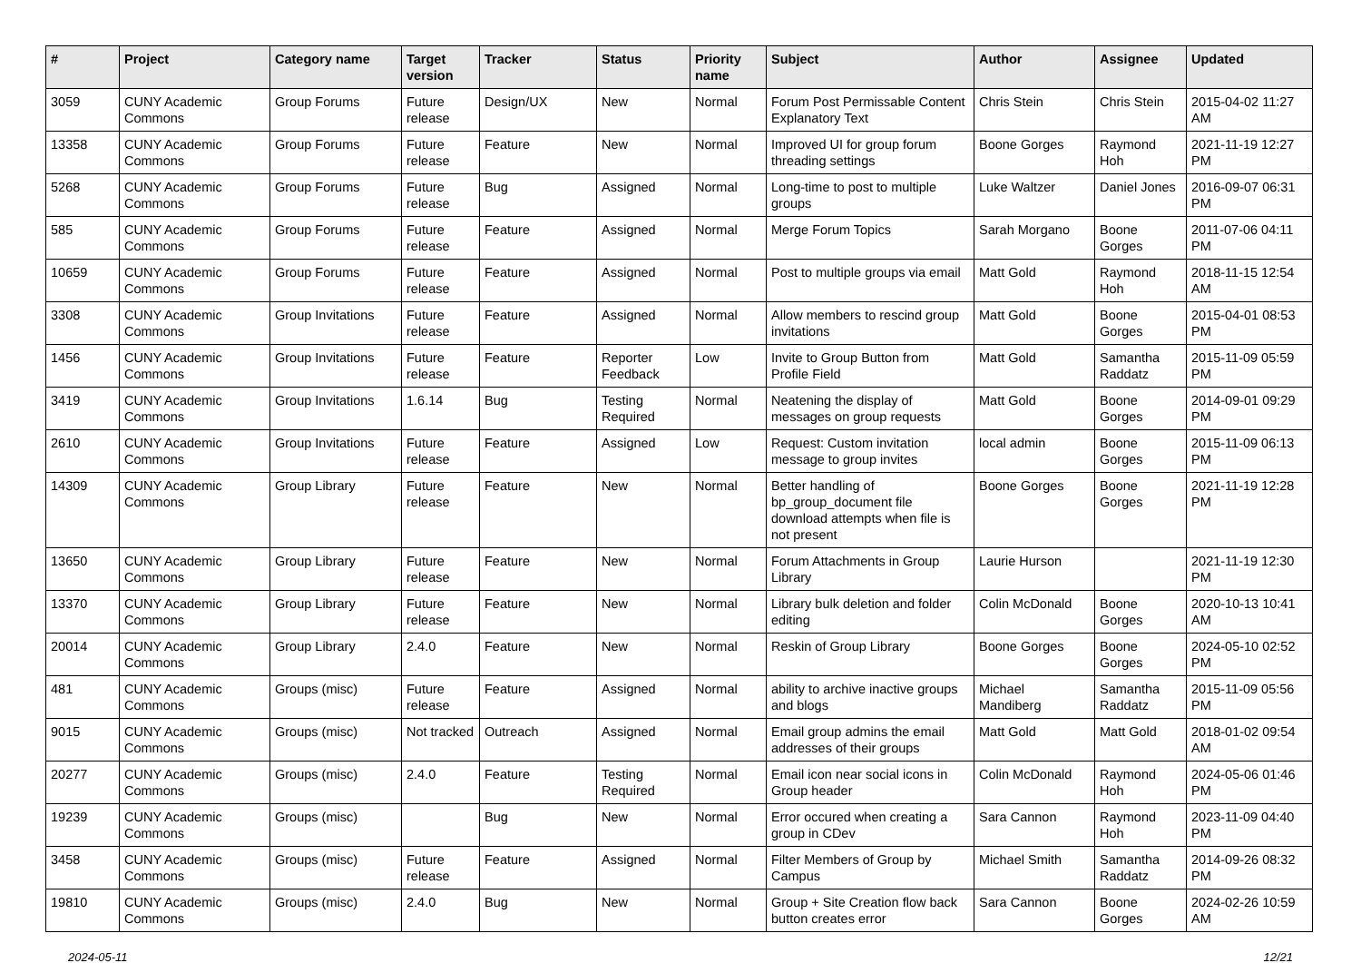| # | Project | Category name | Target version | Tracker | Status | Priority name | Subject | Author | Assignee | Updated |
| --- | --- | --- | --- | --- | --- | --- | --- | --- | --- | --- |
| 3059 | CUNY Academic Commons | Group Forums | Future release | Design/UX | New | Normal | Forum Post Permissable Content Explanatory Text | Chris Stein | Chris Stein | 2015-04-02 11:27 AM |
| 13358 | CUNY Academic Commons | Group Forums | Future release | Feature | New | Normal | Improved UI for group forum threading settings | Boone Gorges | Raymond Hoh | 2021-11-19 12:27 PM |
| 5268 | CUNY Academic Commons | Group Forums | Future release | Bug | Assigned | Normal | Long-time to post to multiple groups | Luke Waltzer | Daniel Jones | 2016-09-07 06:31 PM |
| 585 | CUNY Academic Commons | Group Forums | Future release | Feature | Assigned | Normal | Merge Forum Topics | Sarah Morgano | Boone Gorges | 2011-07-06 04:11 PM |
| 10659 | CUNY Academic Commons | Group Forums | Future release | Feature | Assigned | Normal | Post to multiple groups via email | Matt Gold | Raymond Hoh | 2018-11-15 12:54 AM |
| 3308 | CUNY Academic Commons | Group Invitations | Future release | Feature | Assigned | Normal | Allow members to rescind group invitations | Matt Gold | Boone Gorges | 2015-04-01 08:53 PM |
| 1456 | CUNY Academic Commons | Group Invitations | Future release | Feature | Reporter Feedback | Low | Invite to Group Button from Profile Field | Matt Gold | Samantha Raddatz | 2015-11-09 05:59 PM |
| 3419 | CUNY Academic Commons | Group Invitations | 1.6.14 | Bug | Testing Required | Normal | Neatening the display of messages on group requests | Matt Gold | Boone Gorges | 2014-09-01 09:29 PM |
| 2610 | CUNY Academic Commons | Group Invitations | Future release | Feature | Assigned | Low | Request: Custom invitation message to group invites | local admin | Boone Gorges | 2015-11-09 06:13 PM |
| 14309 | CUNY Academic Commons | Group Library | Future release | Feature | New | Normal | Better handling of bp_group_document file download attempts when file is not present | Boone Gorges | Boone Gorges | 2021-11-19 12:28 PM |
| 13650 | CUNY Academic Commons | Group Library | Future release | Feature | New | Normal | Forum Attachments in Group Library | Laurie Hurson | | 2021-11-19 12:30 PM |
| 13370 | CUNY Academic Commons | Group Library | Future release | Feature | New | Normal | Library bulk deletion and folder editing | Colin McDonald | Boone Gorges | 2020-10-13 10:41 AM |
| 20014 | CUNY Academic Commons | Group Library | 2.4.0 | Feature | New | Normal | Reskin of Group Library | Boone Gorges | Boone Gorges | 2024-05-10 02:52 PM |
| 481 | CUNY Academic Commons | Groups (misc) | Future release | Feature | Assigned | Normal | ability to archive inactive groups and blogs | Michael Mandiberg | Samantha Raddatz | 2015-11-09 05:56 PM |
| 9015 | CUNY Academic Commons | Groups (misc) | Not tracked | Outreach | Assigned | Normal | Email group admins the email addresses of their groups | Matt Gold | Matt Gold | 2018-01-02 09:54 AM |
| 20277 | CUNY Academic Commons | Groups (misc) | 2.4.0 | Feature | Testing Required | Normal | Email icon near social icons in Group header | Colin McDonald | Raymond Hoh | 2024-05-06 01:46 PM |
| 19239 | CUNY Academic Commons | Groups (misc) | | Bug | New | Normal | Error occured when creating a group in CDev | Sara Cannon | Raymond Hoh | 2023-11-09 04:40 PM |
| 3458 | CUNY Academic Commons | Groups (misc) | Future release | Feature | Assigned | Normal | Filter Members of Group by Campus | Michael Smith | Samantha Raddatz | 2014-09-26 08:32 PM |
| 19810 | CUNY Academic Commons | Groups (misc) | 2.4.0 | Bug | New | Normal | Group + Site Creation flow back button creates error | Sara Cannon | Boone Gorges | 2024-02-26 10:59 AM |
2024-05-11 12/21